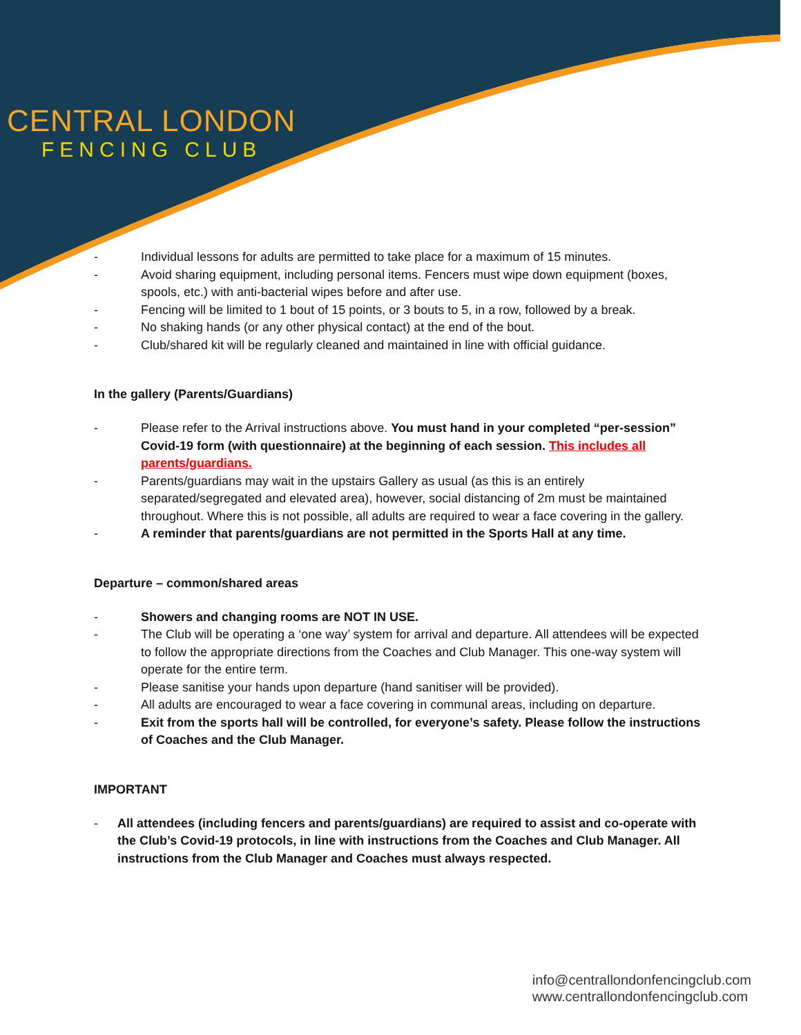CENTRAL LONDON
FENCING CLUB
- Individual lessons for adults are permitted to take place for a maximum of 15 minutes.
- Avoid sharing equipment, including personal items. Fencers must wipe down equipment (boxes, spools, etc.) with anti-bacterial wipes before and after use.
- Fencing will be limited to 1 bout of 15 points, or 3 bouts to 5, in a row, followed by a break.
- No shaking hands (or any other physical contact) at the end of the bout.
- Club/shared kit will be regularly cleaned and maintained in line with official guidance.
In the gallery (Parents/Guardians)
- Please refer to the Arrival instructions above. You must hand in your completed “per-session” Covid-19 form (with questionnaire) at the beginning of each session. This includes all parents/guardians.
- Parents/guardians may wait in the upstairs Gallery as usual (as this is an entirely separated/segregated and elevated area), however, social distancing of 2m must be maintained throughout. Where this is not possible, all adults are required to wear a face covering in the gallery.
- A reminder that parents/guardians are not permitted in the Sports Hall at any time.
Departure – common/shared areas
- Showers and changing rooms are NOT IN USE.
- The Club will be operating a ‘one way’ system for arrival and departure. All attendees will be expected to follow the appropriate directions from the Coaches and Club Manager. This one-way system will operate for the entire term.
- Please sanitise your hands upon departure (hand sanitiser will be provided).
- All adults are encouraged to wear a face covering in communal areas, including on departure.
- Exit from the sports hall will be controlled, for everyone’s safety. Please follow the instructions of Coaches and the Club Manager.
IMPORTANT
- All attendees (including fencers and parents/guardians) are required to assist and co-operate with the Club’s Covid-19 protocols, in line with instructions from the Coaches and Club Manager. All instructions from the Club Manager and Coaches must always respected.
info@centrallondonfencingclub.com
www.centrallondonfencingclub.com